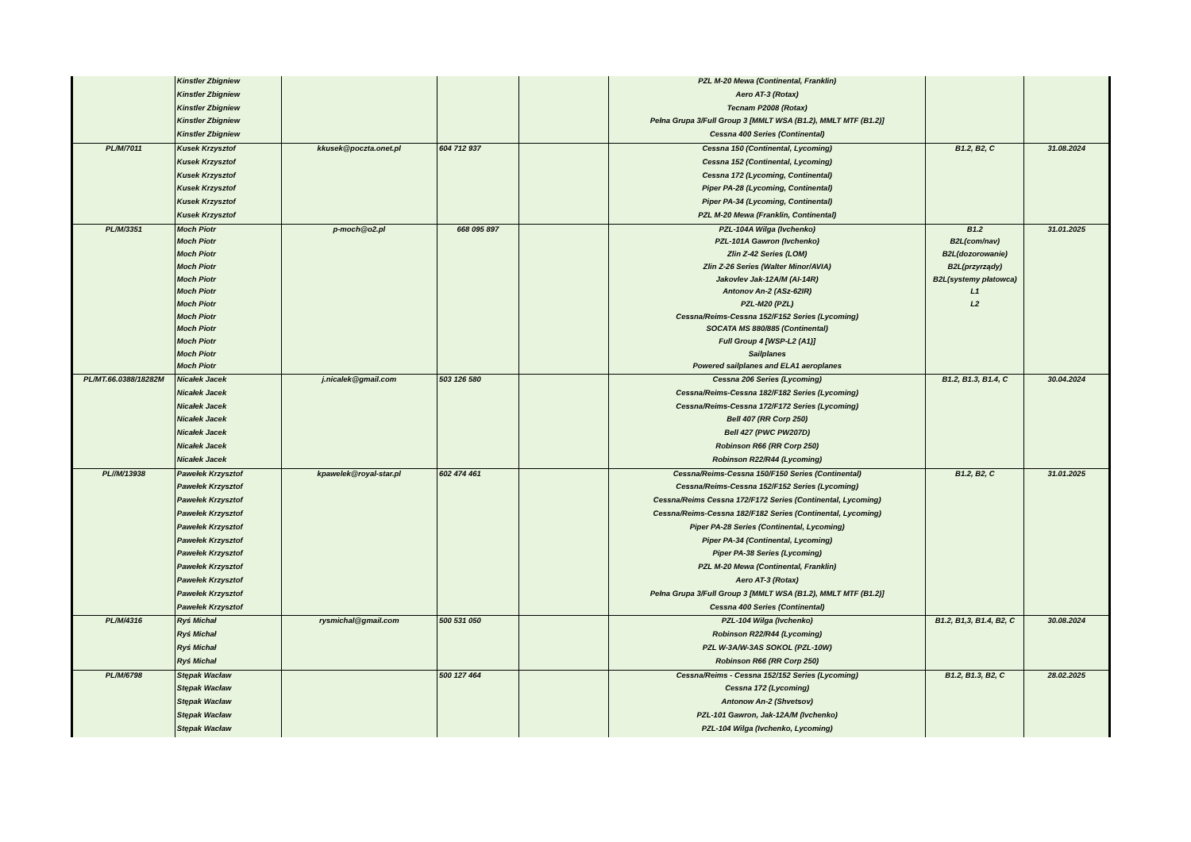| | Kinstler Zbigniew | | | | PZL M-20 Mewa (Continental, Franklin) | | |
| | Kinstler Zbigniew | | | | Aero AT-3 (Rotax) | | |
| | Kinstler Zbigniew | | | | Tecnam P2008 (Rotax) | | |
| | Kinstler Zbigniew | | | | Pełna Grupa 3/Full Group 3 [MMLT WSA (B1.2), MMLT MTF (B1.2)] | | |
| | Kinstler Zbigniew | | | | Cessna 400 Series (Continental) | | |
| PL/M/7011 | Kusek Krzysztof | kkusek@poczta.onet.pl | 604 712 937 | | Cessna 150 (Continental, Lycoming) | B1.2, B2, C | 31.08.2024 |
| | Kusek Krzysztof | | | | Cessna 152 (Continental, Lycoming) | | |
| | Kusek Krzysztof | | | | Cessna 172 (Lycoming, Continental) | | |
| | Kusek Krzysztof | | | | Piper PA-28 (Lycoming, Continental) | | |
| | Kusek Krzysztof | | | | Piper PA-34 (Lycoming, Continental) | | |
| | Kusek Krzysztof | | | | PZL M-20 Mewa (Franklin, Continental) | | |
| PL/M/3351 | Moch Piotr | p-moch@o2.pl | 668 095 897 | | PZL-104A Wilga (Ivchenko) | B1.2 | 31.01.2025 |
| | Moch Piotr | | | | PZL-101A Gawron (Ivchenko) | B2L(com/nav) | |
| | Moch Piotr | | | | Zlin Z-42 Series (LOM) | B2L(dozorowanie) | |
| | Moch Piotr | | | | Zlin Z-26 Series (Walter Minor/AVIA) | B2L(przyrządy) | |
| | Moch Piotr | | | | Jakovlev Jak-12A/M (AI-14R) | B2L(systemy płatowca) | |
| | Moch Piotr | | | | Antonov An-2 (ASz-62IR) | L1 | |
| | Moch Piotr | | | | PZL-M20 (PZL) | L2 | |
| | Moch Piotr | | | | Cessna/Reims-Cessna 152/F152 Series (Lycoming) | | |
| | Moch Piotr | | | | SOCATA MS 880/885 (Continental) | | |
| | Moch Piotr | | | | Full Group 4 [WSP-L2 (A1)] | | |
| | Moch Piotr | | | | Sailplanes | | |
| | Moch Piotr | | | | Powered sailplanes and ELA1 aeroplanes | | |
| PL/MT.66.0388/18282M | Nicałek Jacek | j.nicalek@gmail.com | 503 126 580 | | Cessna 206 Series (Lycoming) | B1.2, B1.3, B1.4, C | 30.04.2024 |
| | Nicałek Jacek | | | | Cessna/Reims-Cessna 182/F182 Series (Lycoming) | | |
| | Nicałek Jacek | | | | Cessna/Reims-Cessna 172/F172 Series (Lycoming) | | |
| | Nicałek Jacek | | | | Bell 407 (RR Corp 250) | | |
| | Nicałek Jacek | | | | Bell 427 (PWC PW207D) | | |
| | Nicałek Jacek | | | | Robinson R66 (RR Corp 250) | | |
| | Nicałek Jacek | | | | Robinson R22/R44 (Lycoming) | | |
| PL//M/13938 | Pawełek Krzysztof | kpawelek@royal-star.pl | 602 474 461 | | Cessna/Reims-Cessna 150/F150 Series (Continental) | B1.2, B2, C | 31.01.2025 |
| | Pawełek Krzysztof | | | | Cessna/Reims-Cessna 152/F152 Series (Lycoming) | | |
| | Pawełek Krzysztof | | | | Cessna/Reims Cessna 172/F172 Series (Continental, Lycoming) | | |
| | Pawełek Krzysztof | | | | Cessna/Reims-Cessna 182/F182 Series (Continental, Lycoming) | | |
| | Pawełek Krzysztof | | | | Piper PA-28 Series (Continental, Lycoming) | | |
| | Pawełek Krzysztof | | | | Piper PA-34 (Continental, Lycoming) | | |
| | Pawełek Krzysztof | | | | Piper PA-38 Series (Lycoming) | | |
| | Pawełek Krzysztof | | | | PZL M-20 Mewa (Continental, Franklin) | | |
| | Pawełek Krzysztof | | | | Aero AT-3 (Rotax) | | |
| | Pawełek Krzysztof | | | | Pełna Grupa 3/Full Group 3 [MMLT WSA (B1.2), MMLT MTF (B1.2)] | | |
| | Pawełek Krzysztof | | | | Cessna 400 Series (Continental) | | |
| PL/M/4316 | Ryś Michał | rysmichal@gmail.com | 500 531 050 | | PZL-104 Wilga (Ivchenko) | B1.2, B1,3, B1.4, B2, C | 30.08.2024 |
| | Ryś Michał | | | | Robinson R22/R44 (Lycoming) | | |
| | Ryś Michał | | | | PZL W-3A/W-3AS SOKOL (PZL-10W) | | |
| | Ryś Michał | | | | Robinson R66 (RR Corp 250) | | |
| PL/M/6798 | Stępak Wacław | | 500 127 464 | | Cessna/Reims - Cessna 152/152 Series (Lycoming) | B1.2, B1.3, B2, C | 28.02.2025 |
| | Stępak Wacław | | | | Cessna 172 (Lycoming) | | |
| | Stępak Wacław | | | | Antonow An-2 (Shvetsov) | | |
| | Stępak Wacław | | | | PZL-101 Gawron, Jak-12A/M (Ivchenko) | | |
| | Stępak Wacław | | | | PZL-104 Wilga (Ivchenko, Lycoming) | | |